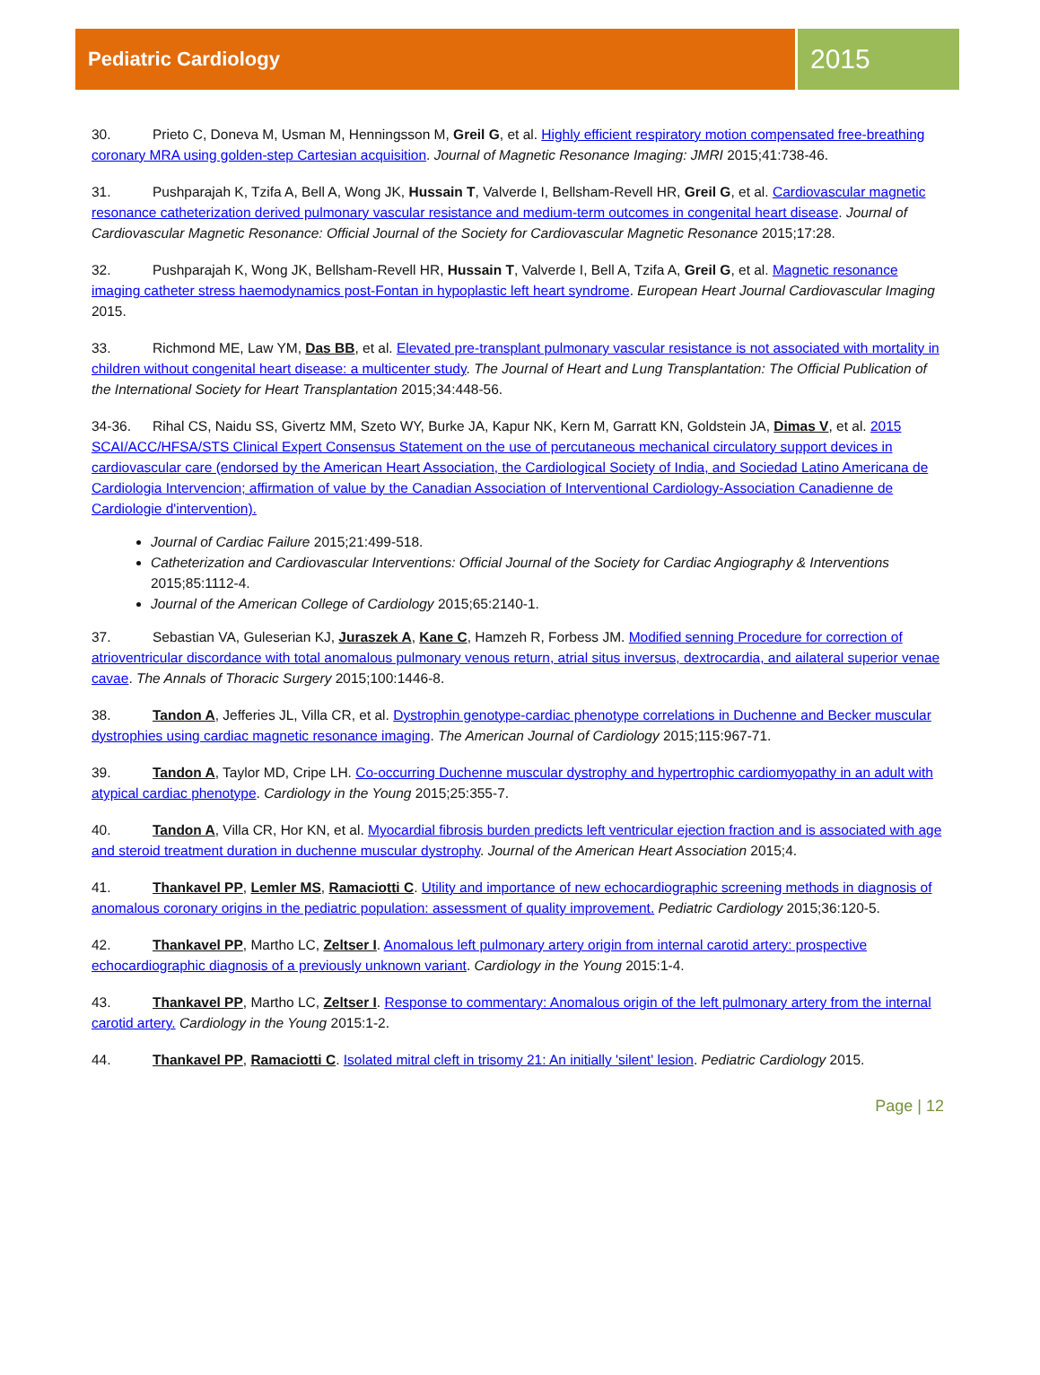Pediatric Cardiology
2015
30. Prieto C, Doneva M, Usman M, Henningsson M, Greil G, et al. Highly efficient respiratory motion compensated free-breathing coronary MRA using golden-step Cartesian acquisition. Journal of Magnetic Resonance Imaging: JMRI 2015;41:738-46.
31. Pushparajah K, Tzifa A, Bell A, Wong JK, Hussain T, Valverde I, Bellsham-Revell HR, Greil G, et al. Cardiovascular magnetic resonance catheterization derived pulmonary vascular resistance and medium-term outcomes in congenital heart disease. Journal of Cardiovascular Magnetic Resonance: Official Journal of the Society for Cardiovascular Magnetic Resonance 2015;17:28.
32. Pushparajah K, Wong JK, Bellsham-Revell HR, Hussain T, Valverde I, Bell A, Tzifa A, Greil G, et al. Magnetic resonance imaging catheter stress haemodynamics post-Fontan in hypoplastic left heart syndrome. European Heart Journal Cardiovascular Imaging 2015.
33. Richmond ME, Law YM, Das BB, et al. Elevated pre-transplant pulmonary vascular resistance is not associated with mortality in children without congenital heart disease: a multicenter study. The Journal of Heart and Lung Transplantation: The Official Publication of the International Society for Heart Transplantation 2015;34:448-56.
34-36. Rihal CS, Naidu SS, Givertz MM, Szeto WY, Burke JA, Kapur NK, Kern M, Garratt KN, Goldstein JA, Dimas V, et al. 2015 SCAI/ACC/HFSA/STS Clinical Expert Consensus Statement on the use of percutaneous mechanical circulatory support devices in cardiovascular care (endorsed by the American Heart Association, the Cardiological Society of India, and Sociedad Latino Americana de Cardiologia Intervencion; affirmation of value by the Canadian Association of Interventional Cardiology-Association Canadienne de Cardiologie d'intervention).
Journal of Cardiac Failure 2015;21:499-518.
Catheterization and Cardiovascular Interventions: Official Journal of the Society for Cardiac Angiography & Interventions 2015;85:1112-4.
Journal of the American College of Cardiology 2015;65:2140-1.
37. Sebastian VA, Guleserian KJ, Juraszek A, Kane C, Hamzeh R, Forbess JM. Modified senning Procedure for correction of atrioventricular discordance with total anomalous pulmonary venous return, atrial situs inversus, dextrocardia, and ailateral superior venae cavae. The Annals of Thoracic Surgery 2015;100:1446-8.
38. Tandon A, Jefferies JL, Villa CR, et al. Dystrophin genotype-cardiac phenotype correlations in Duchenne and Becker muscular dystrophies using cardiac magnetic resonance imaging. The American Journal of Cardiology 2015;115:967-71.
39. Tandon A, Taylor MD, Cripe LH. Co-occurring Duchenne muscular dystrophy and hypertrophic cardiomyopathy in an adult with atypical cardiac phenotype. Cardiology in the Young 2015;25:355-7.
40. Tandon A, Villa CR, Hor KN, et al. Myocardial fibrosis burden predicts left ventricular ejection fraction and is associated with age and steroid treatment duration in duchenne muscular dystrophy. Journal of the American Heart Association 2015;4.
41. Thankavel PP, Lemler MS, Ramaciotti C. Utility and importance of new echocardiographic screening methods in diagnosis of anomalous coronary origins in the pediatric population: assessment of quality improvement. Pediatric Cardiology 2015;36:120-5.
42. Thankavel PP, Martho LC, Zeltser I. Anomalous left pulmonary artery origin from internal carotid artery: prospective echocardiographic diagnosis of a previously unknown variant. Cardiology in the Young 2015:1-4.
43. Thankavel PP, Martho LC, Zeltser I. Response to commentary: Anomalous origin of the left pulmonary artery from the internal carotid artery. Cardiology in the Young 2015:1-2.
44. Thankavel PP, Ramaciotti C. Isolated mitral cleft in trisomy 21: An initially 'silent' lesion. Pediatric Cardiology 2015.
Page | 12